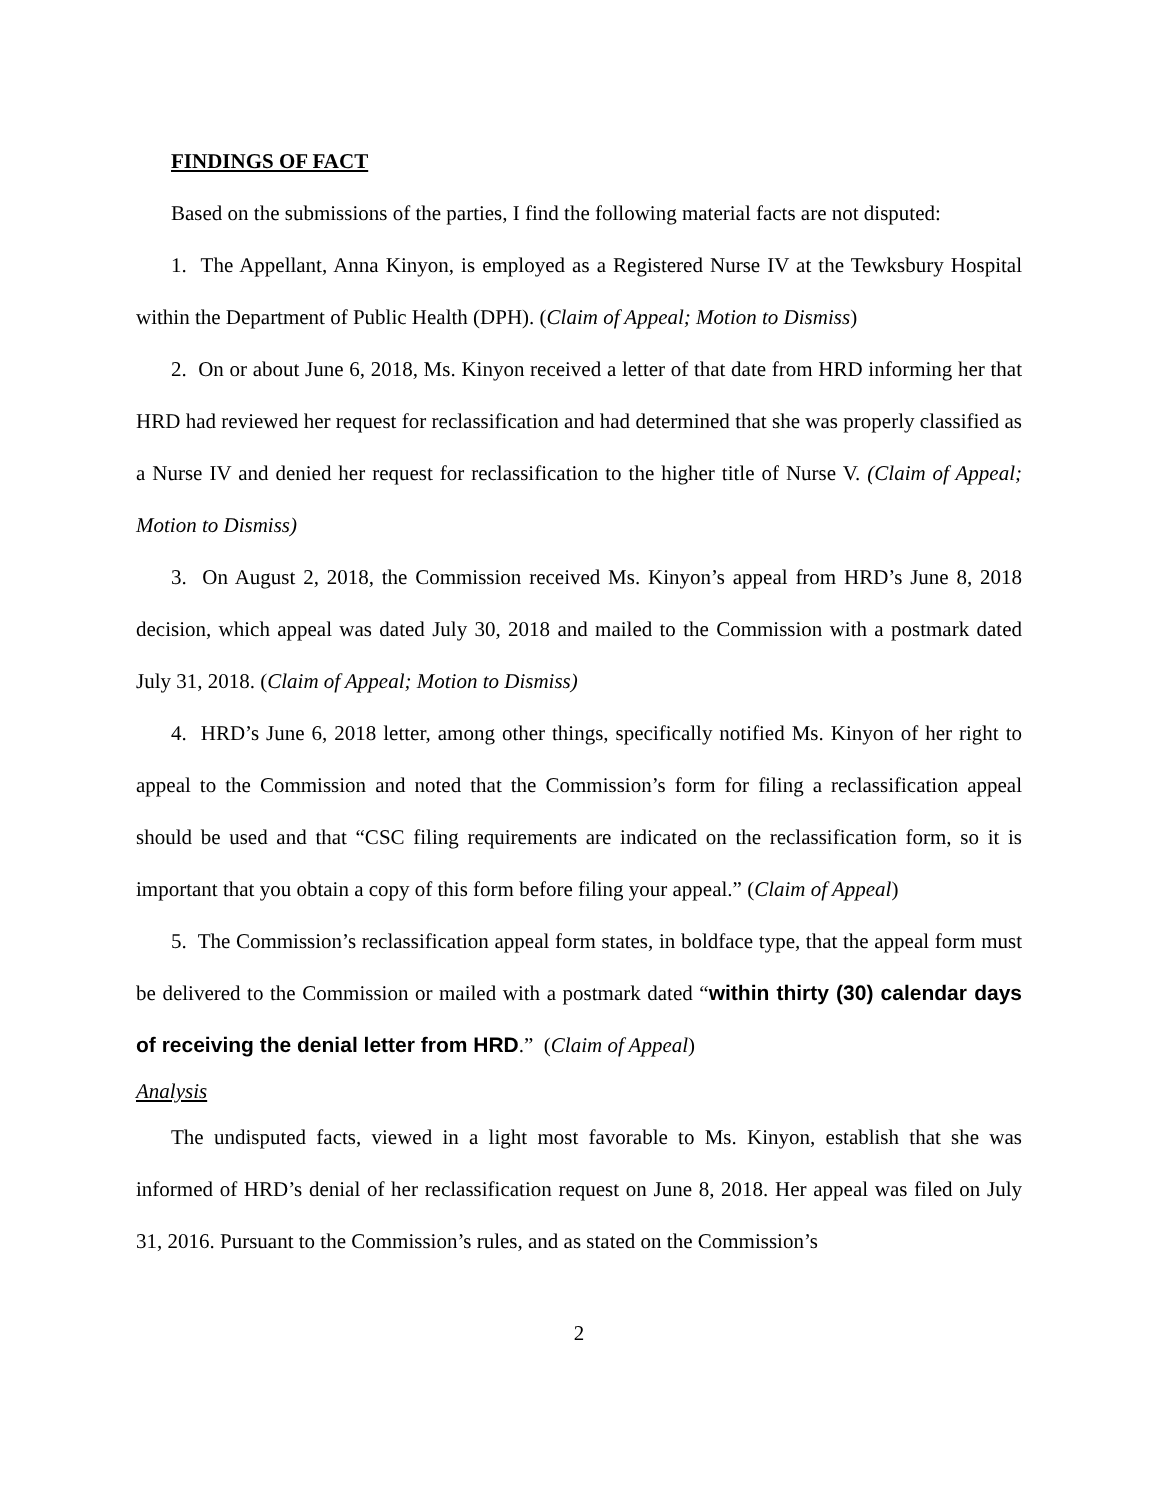FINDINGS OF FACT
Based on the submissions of the parties, I find the following material facts are not disputed:
1. The Appellant, Anna Kinyon, is employed as a Registered Nurse IV at the Tewksbury Hospital within the Department of Public Health (DPH). (Claim of Appeal; Motion to Dismiss)
2. On or about June 6, 2018, Ms. Kinyon received a letter of that date from HRD informing her that HRD had reviewed her request for reclassification and had determined that she was properly classified as a Nurse IV and denied her request for reclassification to the higher title of Nurse V. (Claim of Appeal; Motion to Dismiss)
3. On August 2, 2018, the Commission received Ms. Kinyon’s appeal from HRD’s June 8, 2018 decision, which appeal was dated July 30, 2018 and mailed to the Commission with a postmark dated July 31, 2018. (Claim of Appeal; Motion to Dismiss)
4. HRD’s June 6, 2018 letter, among other things, specifically notified Ms. Kinyon of her right to appeal to the Commission and noted that the Commission’s form for filing a reclassification appeal should be used and that “CSC filing requirements are indicated on the reclassification form, so it is important that you obtain a copy of this form before filing your appeal.” (Claim of Appeal)
5. The Commission’s reclassification appeal form states, in boldface type, that the appeal form must be delivered to the Commission or mailed with a postmark dated “within thirty (30) calendar days of receiving the denial letter from HRD.” (Claim of Appeal)
Analysis
The undisputed facts, viewed in a light most favorable to Ms. Kinyon, establish that she was informed of HRD’s denial of her reclassification request on June 8, 2018. Her appeal was filed on July 31, 2016. Pursuant to the Commission’s rules, and as stated on the Commission’s
2